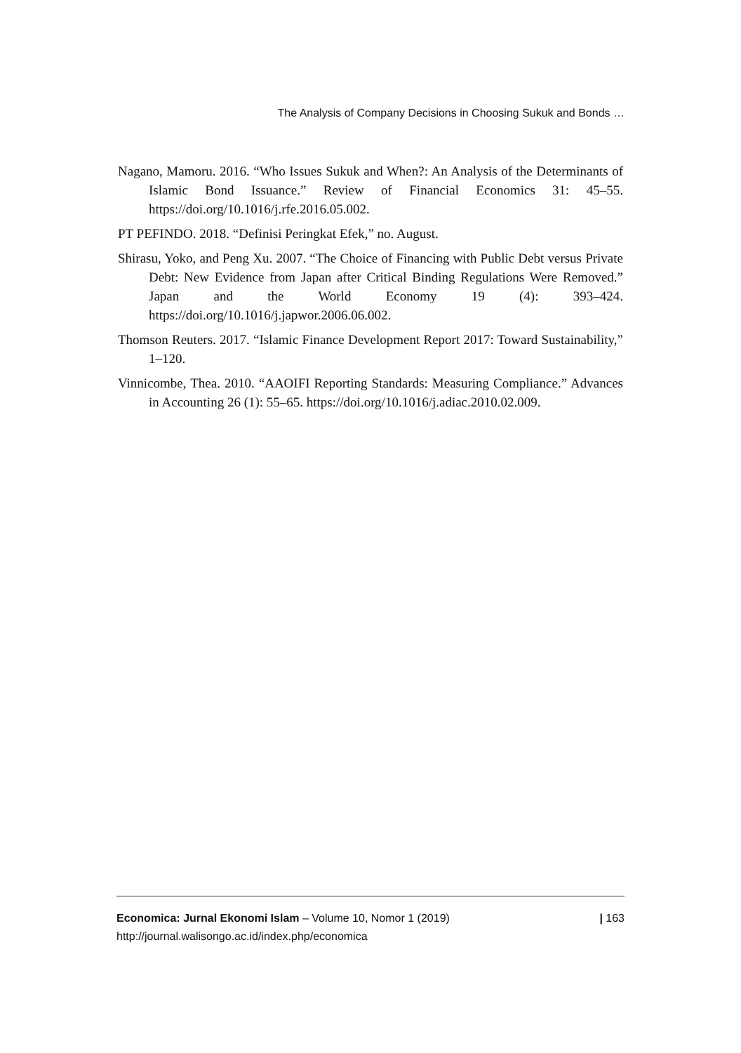The Analysis of Company Decisions in Choosing Sukuk and Bonds …
Nagano, Mamoru. 2016. “Who Issues Sukuk and When?: An Analysis of the Determinants of Islamic Bond Issuance.” Review of Financial Economics 31: 45–55. https://doi.org/10.1016/j.rfe.2016.05.002.
PT PEFINDO. 2018. “Definisi Peringkat Efek,” no. August.
Shirasu, Yoko, and Peng Xu. 2007. “The Choice of Financing with Public Debt versus Private Debt: New Evidence from Japan after Critical Binding Regulations Were Removed.” Japan and the World Economy 19 (4): 393–424. https://doi.org/10.1016/j.japwor.2006.06.002.
Thomson Reuters. 2017. “Islamic Finance Development Report 2017: Toward Sustainability,” 1–120.
Vinnicombe, Thea. 2010. “AAOIFI Reporting Standards: Measuring Compliance.” Advances in Accounting 26 (1): 55–65. https://doi.org/10.1016/j.adiac.2010.02.009.
Economica: Jurnal Ekonomi Islam – Volume 10, Nomor 1 (2019)
http://journal.walisongo.ac.id/index.php/economica
| 163